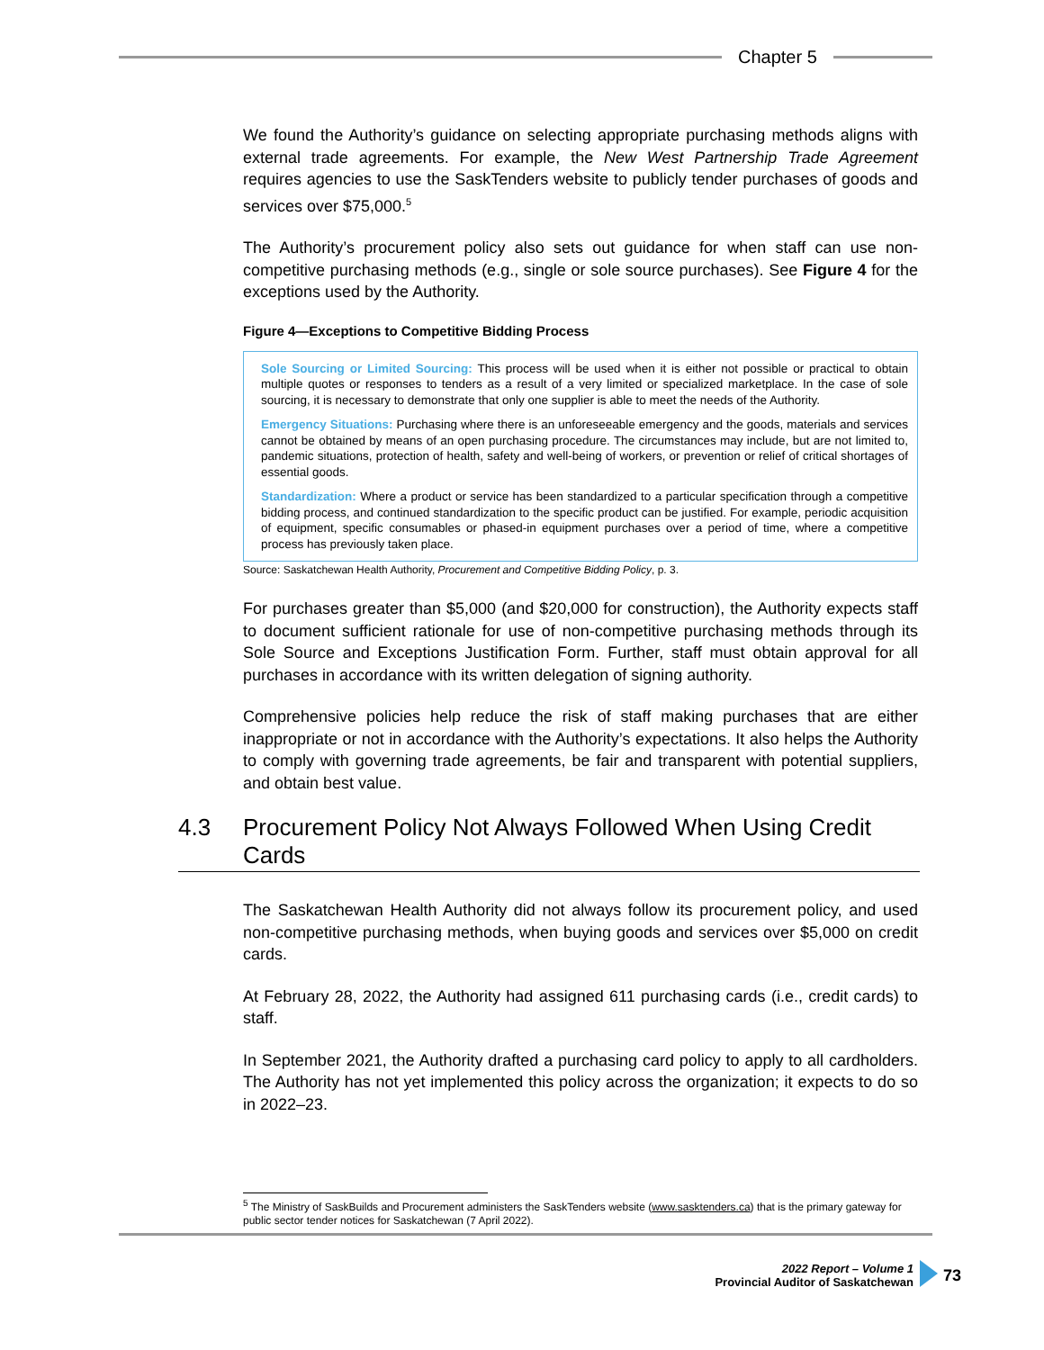Chapter 5
We found the Authority’s guidance on selecting appropriate purchasing methods aligns with external trade agreements. For example, the New West Partnership Trade Agreement requires agencies to use the SaskTenders website to publicly tender purchases of goods and services over $75,000.<sup>5</sup>
The Authority’s procurement policy also sets out guidance for when staff can use non-competitive purchasing methods (e.g., single or sole source purchases). See Figure 4 for the exceptions used by the Authority.
Figure 4—Exceptions to Competitive Bidding Process
Sole Sourcing or Limited Sourcing: This process will be used when it is either not possible or practical to obtain multiple quotes or responses to tenders as a result of a very limited or specialized marketplace. In the case of sole sourcing, it is necessary to demonstrate that only one supplier is able to meet the needs of the Authority.
Emergency Situations: Purchasing where there is an unforeseeable emergency and the goods, materials and services cannot be obtained by means of an open purchasing procedure. The circumstances may include, but are not limited to, pandemic situations, protection of health, safety and well-being of workers, or prevention or relief of critical shortages of essential goods.
Standardization: Where a product or service has been standardized to a particular specification through a competitive bidding process, and continued standardization to the specific product can be justified. For example, periodic acquisition of equipment, specific consumables or phased-in equipment purchases over a period of time, where a competitive process has previously taken place.
Source: Saskatchewan Health Authority, Procurement and Competitive Bidding Policy, p. 3.
For purchases greater than $5,000 (and $20,000 for construction), the Authority expects staff to document sufficient rationale for use of non-competitive purchasing methods through its Sole Source and Exceptions Justification Form. Further, staff must obtain approval for all purchases in accordance with its written delegation of signing authority.
Comprehensive policies help reduce the risk of staff making purchases that are either inappropriate or not in accordance with the Authority’s expectations. It also helps the Authority to comply with governing trade agreements, be fair and transparent with potential suppliers, and obtain best value.
4.3 Procurement Policy Not Always Followed When Using Credit Cards
The Saskatchewan Health Authority did not always follow its procurement policy, and used non-competitive purchasing methods, when buying goods and services over $5,000 on credit cards.
At February 28, 2022, the Authority had assigned 611 purchasing cards (i.e., credit cards) to staff.
In September 2021, the Authority drafted a purchasing card policy to apply to all cardholders. The Authority has not yet implemented this policy across the organization; it expects to do so in 2022–23.
<sup>5</sup> The Ministry of SaskBuilds and Procurement administers the SaskTenders website (www.sasktenders.ca) that is the primary gateway for public sector tender notices for Saskatchewan (7 April 2022).
2022 Report – Volume 1
Provincial Auditor of Saskatchewan
73